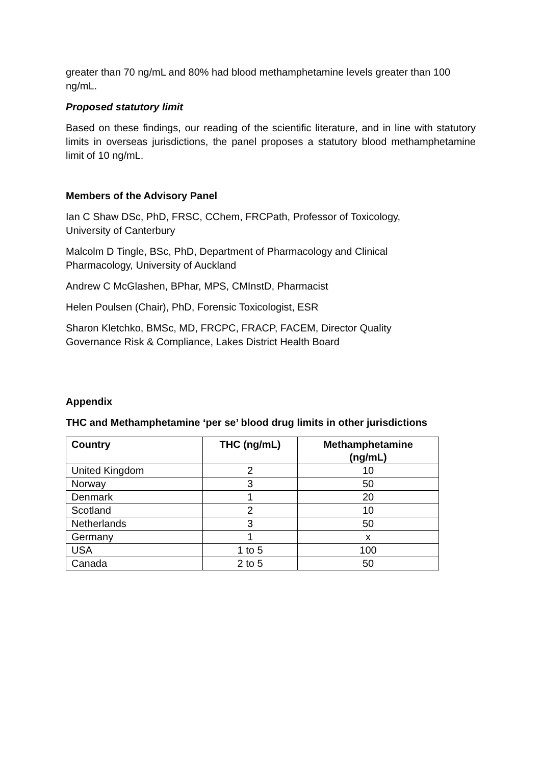greater than 70 ng/mL and 80% had blood methamphetamine levels greater than 100 ng/mL.
Proposed statutory limit
Based on these findings, our reading of the scientific literature, and in line with statutory limits in overseas jurisdictions, the panel proposes a statutory blood methamphetamine limit of 10 ng/mL.
Members of the Advisory Panel
Ian C Shaw DSc, PhD, FRSC, CChem, FRCPath, Professor of Toxicology,
University of Canterbury
Malcolm D Tingle, BSc, PhD, Department of Pharmacology and Clinical
Pharmacology, University of Auckland
Andrew C McGlashen, BPhar, MPS, CMInstD, Pharmacist
Helen Poulsen (Chair), PhD, Forensic Toxicologist, ESR
Sharon Kletchko, BMSc, MD, FRCPC, FRACP, FACEM, Director Quality
Governance Risk & Compliance, Lakes District Health Board
Appendix
THC and Methamphetamine ‘per se’ blood drug limits in other jurisdictions
| Country | THC (ng/mL) | Methamphetamine (ng/mL) |
| --- | --- | --- |
| United Kingdom | 2 | 10 |
| Norway | 3 | 50 |
| Denmark | 1 | 20 |
| Scotland | 2 | 10 |
| Netherlands | 3 | 50 |
| Germany | 1 | x |
| USA | 1 to 5 | 100 |
| Canada | 2 to 5 | 50 |